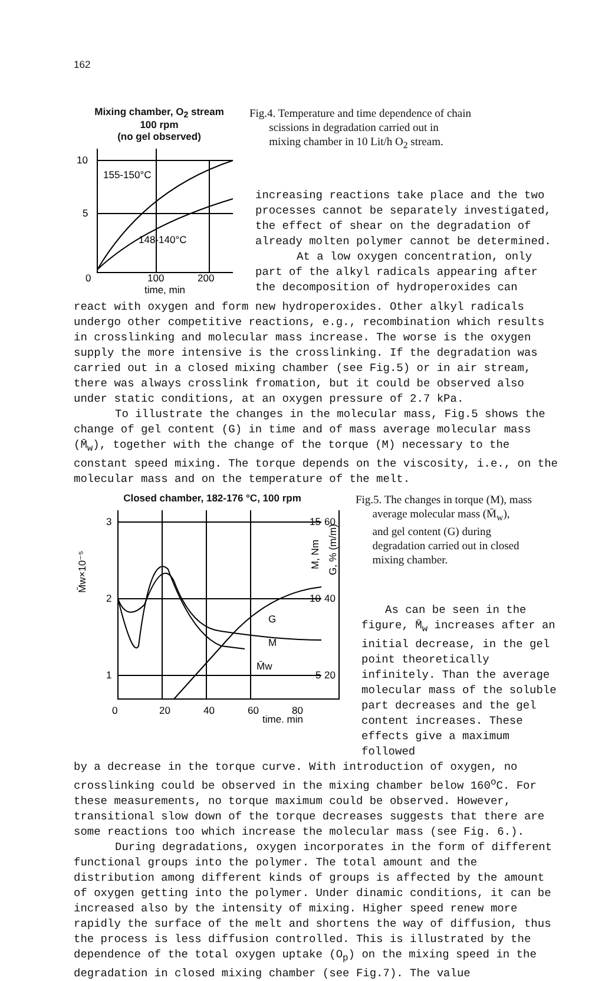162
Mixing chamber, O<sub>2</sub> stream
100 rpm
(no gel observed)
10
5
0
155-150°C
148-140°C
100
200
time, min
Fig.4. Temperature and time dependence of chain
scissions in degradation carried out in
mixing chamber in 10 Lit/h O<sub>2</sub> stream.
increasing reactions take place and the two processes cannot be separately investigated, the effect of shear on the degradation of already molten polymer cannot be determined.
At a low oxygen concentration, only part of the alkyl radicals appearing after the decomposition of hydroperoxides can
react with oxygen and form new hydroperoxides. Other alkyl radicals undergo other competitive reactions, e.g., recombination which results in crosslinking and molecular mass increase. The worse is the oxygen supply the more intensive is the crosslinking. If the degradation was carried out in a closed mixing chamber (see Fig.5) or in air stream, there was always crosslink fromation, but it could be observed also under static conditions, at an oxygen pressure of 2.7 kPa.
To illustrate the changes in the molecular mass, Fig.5 shows the change of gel content (G) in time and of mass average molecular mass (M̄<sub>w</sub>), together with the change of the torque (M) necessary to the constant speed mixing. The torque depends on the viscosity, i.e., on the molecular mass and on the temperature of the melt.
Closed chamber, 182-176 °C, 100 rpm
3
2
1
0
M̄w×10⁻⁵
20
40
60
80
time, min
G
M
M̄w
15
10
5
60
40
20
M, Nm
G, % (m/m)
Fig.5. The changes in torque (M), mass
average molecular mass (M̄<sub>w</sub>),
and gel content (G) during
degradation carried out in closed
mixing chamber.
As can be seen in the figure, M̄<sub>w</sub> increases after an initial decrease, in the gel point theoretically infinitely. Than the average molecular mass of the soluble part decreases and the gel content increases. These effects give a maximum followed
by a decrease in the torque curve. With introduction of oxygen, no crosslinking could be observed in the mixing chamber below 160<sup>o</sup>C. For these measurements, no torque maximum could be observed. However, transitional slow down of the torque decreases suggests that there are some reactions too which increase the molecular mass (see Fig. 6.).
During degradations, oxygen incorporates in the form of different functional groups into the polymer. The total amount and the distribution among different kinds of groups is affected by the amount of oxygen getting into the polymer. Under dinamic conditions, it can be increased also by the intensity of mixing. Higher speed renew more rapidly the surface of the melt and shortens the way of diffusion, thus the process is less diffusion controlled. This is illustrated by the dependence of the total oxygen uptake (O<sub>p</sub>) on the mixing speed in the degradation in closed mixing chamber (see Fig.7). The value